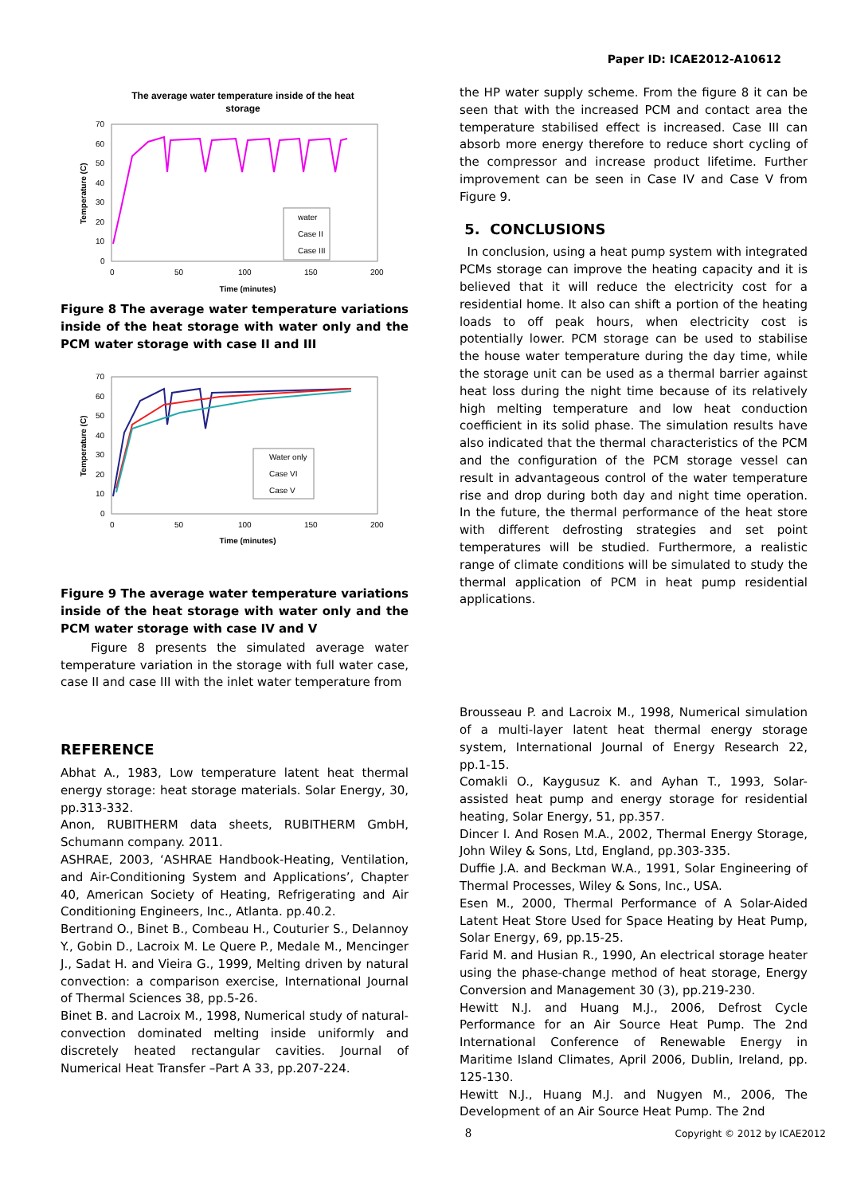Paper ID: ICAE2012-A10612
The average water temperature inside of the heat
storage
0
10
20
30
40
50
60
70
0
50
100
150
200
Time (minutes)
Temperature (C)
water
Case II
Case III
Figure 8 The average water temperature variations inside of the heat storage with water only and the PCM water storage with case II and III
0
10
20
30
40
50
60
70
0
50
100
150
200
Time (minutes)
Temperature (C)
Water only
Case VI
Case V
Figure 9 The average water temperature variations inside of the heat storage with water only and the PCM water storage with case IV and V
Figure 8 presents the simulated average water temperature variation in the storage with full water case, case II and case III with the inlet water temperature from
REFERENCE
Abhat A., 1983, Low temperature latent heat thermal energy storage: heat storage materials. Solar Energy, 30, pp.313-332.
Anon, RUBITHERM data sheets, RUBITHERM GmbH, Schumann company. 2011.
ASHRAE, 2003, ‘ASHRAE Handbook-Heating, Ventilation, and Air-Conditioning System and Applications’, Chapter 40, American Society of Heating, Refrigerating and Air Conditioning Engineers, Inc., Atlanta. pp.40.2.
Bertrand O., Binet B., Combeau H., Couturier S., Delannoy Y., Gobin D., Lacroix M. Le Quere P., Medale M., Mencinger J., Sadat H. and Vieira G., 1999, Melting driven by natural convection: a comparison exercise, International Journal of Thermal Sciences 38, pp.5-26.
Binet B. and Lacroix M., 1998, Numerical study of natural-convection dominated melting inside uniformly and discretely heated rectangular cavities. Journal of Numerical Heat Transfer –Part A 33, pp.207-224.
the HP water supply scheme. From the figure 8 it can be seen that with the increased PCM and contact area the temperature stabilised effect is increased. Case III can absorb more energy therefore to reduce short cycling of the compressor and increase product lifetime. Further improvement can be seen in Case IV and Case V from Figure 9.
5. CONCLUSIONS
In conclusion, using a heat pump system with integrated PCMs storage can improve the heating capacity and it is believed that it will reduce the electricity cost for a residential home. It also can shift a portion of the heating loads to off peak hours, when electricity cost is potentially lower. PCM storage can be used to stabilise the house water temperature during the day time, while the storage unit can be used as a thermal barrier against heat loss during the night time because of its relatively high melting temperature and low heat conduction coefficient in its solid phase. The simulation results have also indicated that the thermal characteristics of the PCM and the configuration of the PCM storage vessel can result in advantageous control of the water temperature rise and drop during both day and night time operation. In the future, the thermal performance of the heat store with different defrosting strategies and set point temperatures will be studied. Furthermore, a realistic range of climate conditions will be simulated to study the thermal application of PCM in heat pump residential applications.
Brousseau P. and Lacroix M., 1998, Numerical simulation of a multi-layer latent heat thermal energy storage system, International Journal of Energy Research 22, pp.1-15.
Comakli O., Kaygusuz K. and Ayhan T., 1993, Solar-assisted heat pump and energy storage for residential heating, Solar Energy, 51, pp.357.
Dincer I. And Rosen M.A., 2002, Thermal Energy Storage, John Wiley & Sons, Ltd, England, pp.303-335.
Duffie J.A. and Beckman W.A., 1991, Solar Engineering of Thermal Processes, Wiley & Sons, Inc., USA.
Esen M., 2000, Thermal Performance of A Solar-Aided Latent Heat Store Used for Space Heating by Heat Pump, Solar Energy, 69, pp.15-25.
Farid M. and Husian R., 1990, An electrical storage heater using the phase-change method of heat storage, Energy Conversion and Management 30 (3), pp.219-230.
Hewitt N.J. and Huang M.J., 2006, Defrost Cycle Performance for an Air Source Heat Pump. The 2nd International Conference of Renewable Energy in Maritime Island Climates, April 2006, Dublin, Ireland, pp. 125-130.
Hewitt N.J., Huang M.J. and Nugyen M., 2006, The Development of an Air Source Heat Pump. The 2nd
8 Copyright © 2012 by ICAE2012